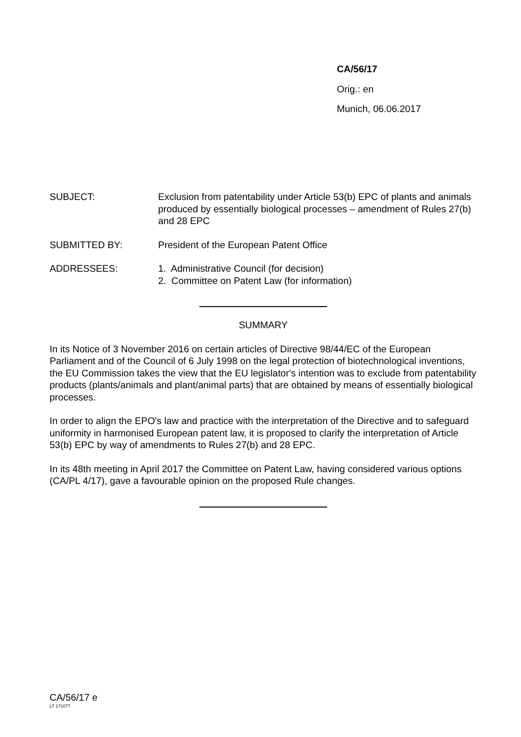CA/56/17
Orig.: en
Munich, 06.06.2017
SUBJECT: Exclusion from patentability under Article 53(b) EPC of plants and animals produced by essentially biological processes – amendment of Rules 27(b) and 28 EPC
SUBMITTED BY: President of the European Patent Office
ADDRESSEES: 1. Administrative Council (for decision)
2. Committee on Patent Law (for information)
SUMMARY
In its Notice of 3 November 2016 on certain articles of Directive 98/44/EC of the European Parliament and of the Council of 6 July 1998 on the legal protection of biotechnological inventions, the EU Commission takes the view that the EU legislator's intention was to exclude from patentability products (plants/animals and plant/animal parts) that are obtained by means of essentially biological processes.
In order to align the EPO's law and practice with the interpretation of the Directive and to safeguard uniformity in harmonised European patent law, it is proposed to clarify the interpretation of Article 53(b) EPC by way of amendments to Rules 27(b) and 28 EPC.
In its 48th meeting in April 2017 the Committee on Patent Law, having considered various options (CA/PL 4/17), gave a favourable opinion on the proposed Rule changes.
CA/56/17 e
LT 171077